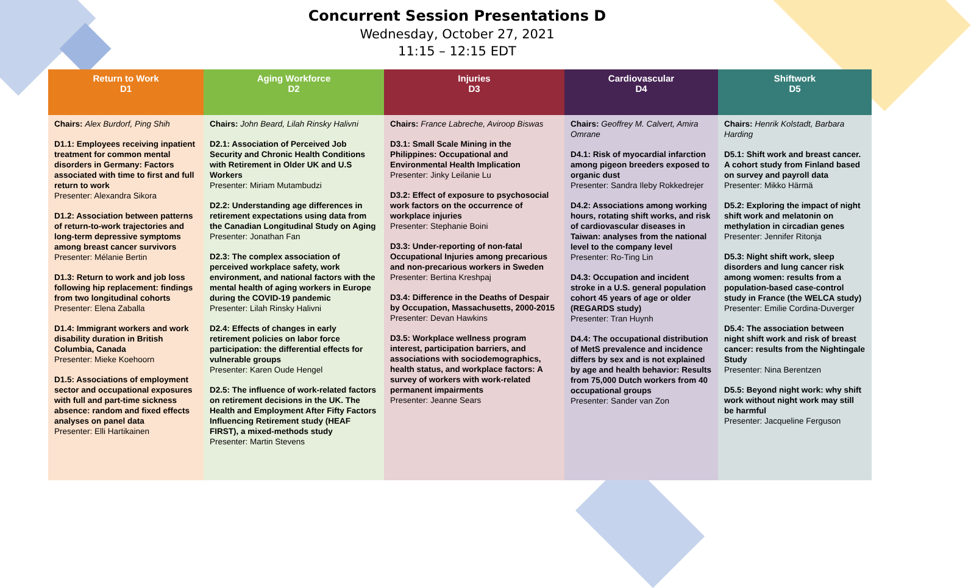Concurrent Session Presentations D
Wednesday, October 27, 2021
11:15 – 12:15 EDT
| Return to Work D1 | Aging Workforce D2 | Injuries D3 | Cardiovascular D4 | Shiftwork D5 |
| --- | --- | --- | --- | --- |
| Chairs: Alex Burdorf, Ping Shih D1.1: Employees receiving inpatient treatment for common mental disorders in Germany: Factors associated with time to first and full return to work Presenter: Alexandra Sikora D1.2: Association between patterns of return-to-work trajectories and long-term depressive symptoms among breast cancer survivors Presenter: Mélanie Bertin D1.3: Return to work and job loss following hip replacement: findings from two longitudinal cohorts Presenter: Elena Zaballa D1.4: Immigrant workers and work disability duration in British Columbia, Canada Presenter: Mieke Koehoorn D1.5: Associations of employment sector and occupational exposures with full and part-time sickness absence: random and fixed effects analyses on panel data Presenter: Elli Hartikainen | Chairs: John Beard, Lilah Rinsky Halivni D2.1: Association of Perceived Job Security and Chronic Health Conditions with Retirement in Older UK and U.S Workers Presenter: Miriam Mutambudzi D2.2: Understanding age differences in retirement expectations using data from the Canadian Longitudinal Study on Aging Presenter: Jonathan Fan D2.3: The complex association of perceived workplace safety, work environment, and national factors with the mental health of aging workers in Europe during the COVID-19 pandemic Presenter: Lilah Rinsky Halivni D2.4: Effects of changes in early retirement policies on labor force participation: the differential effects for vulnerable groups Presenter: Karen Oude Hengel D2.5: The influence of work-related factors on retirement decisions in the UK. The Health and Employment After Fifty Factors Influencing Retirement study (HEAF FIRST), a mixed-methods study Presenter: Martin Stevens | Chairs: France Labreche, Aviroop Biswas D3.1: Small Scale Mining in the Philippines: Occupational and Environmental Health Implication Presenter: Jinky Leilanie Lu D3.2: Effect of exposure to psychosocial work factors on the occurrence of workplace injuries Presenter: Stephanie Boini D3.3: Under-reporting of non-fatal Occupational Injuries among precarious and non-precarious workers in Sweden Presenter: Bertina Kreshpaj D3.4: Difference in the Deaths of Despair by Occupation, Massachusetts, 2000-2015 Presenter: Devan Hawkins D3.5: Workplace wellness program interest, participation barriers, and associations with sociodemographics, health status, and workplace factors: A survey of workers with work-related permanent impairments Presenter: Jeanne Sears | Chairs: Geoffrey M. Calvert, Amira Omrane D4.1: Risk of myocardial infarction among pigeon breeders exposed to organic dust Presenter: Sandra Ileby Rokkedrejer D4.2: Associations among working hours, rotating shift works, and risk of cardiovascular diseases in Taiwan: analyses from the national level to the company level Presenter: Ro-Ting Lin D4.3: Occupation and incident stroke in a U.S. general population cohort 45 years of age or older (REGARDS study) Presenter: Tran Huynh D4.4: The occupational distribution of MetS prevalence and incidence differs by sex and is not explained by age and health behavior: Results from 75,000 Dutch workers from 40 occupational groups Presenter: Sander van Zon | Chairs: Henrik Kolstadt, Barbara Harding D5.1: Shift work and breast cancer. A cohort study from Finland based on survey and payroll data Presenter: Mikko Härmä D5.2: Exploring the impact of night shift work and melatonin on methylation in circadian genes Presenter: Jennifer Ritonja D5.3: Night shift work, sleep disorders and lung cancer risk among women: results from a population-based case-control study in France (the WELCA study) Presenter: Emilie Cordina-Duverger D5.4: The association between night shift work and risk of breast cancer: results from the Nightingale Study Presenter: Nina Berentzen D5.5: Beyond night work: why shift work without night work may still be harmful Presenter: Jacqueline Ferguson |